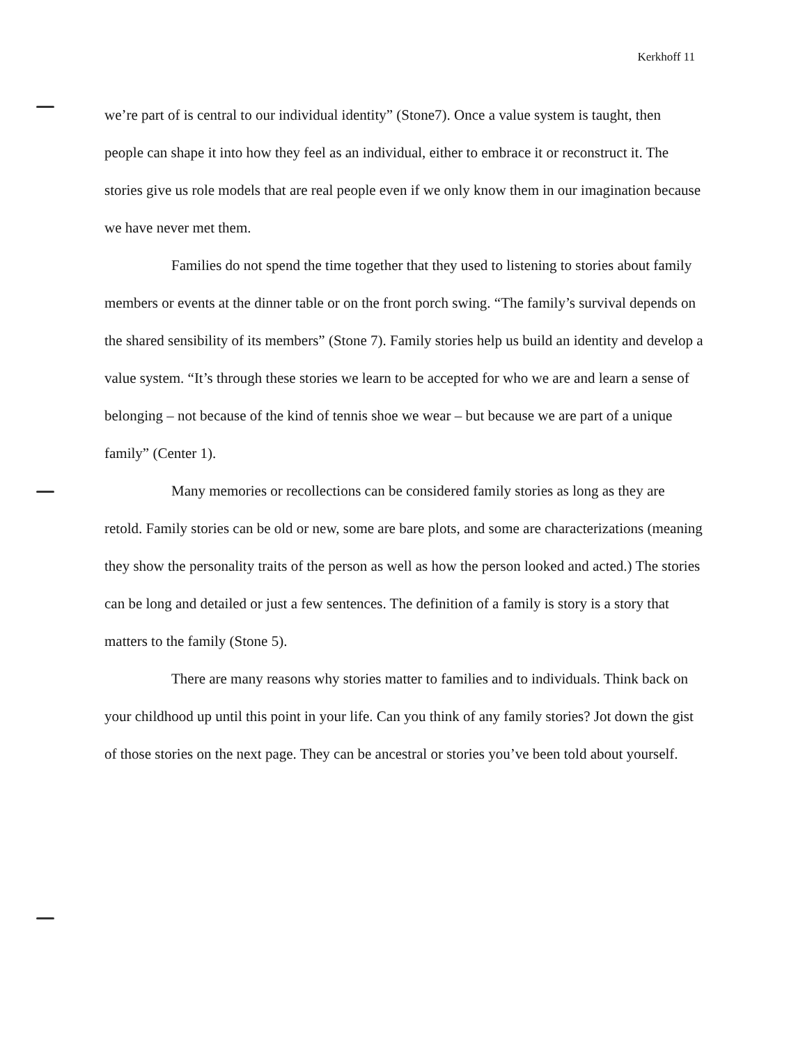Kerkhoff 11
we’re part of is central to our individual identity” (Stone7). Once a value system is taught, then people can shape it into how they feel as an individual, either to embrace it or reconstruct it. The stories give us role models that are real people even if we only know them in our imagination because we have never met them.
Families do not spend the time together that they used to listening to stories about family members or events at the dinner table or on the front porch swing. “The family’s survival depends on the shared sensibility of its members” (Stone 7). Family stories help us build an identity and develop a value system. “It’s through these stories we learn to be accepted for who we are and learn a sense of belonging – not because of the kind of tennis shoe we wear – but because we are part of a unique family” (Center 1).
Many memories or recollections can be considered family stories as long as they are retold. Family stories can be old or new, some are bare plots, and some are characterizations (meaning they show the personality traits of the person as well as how the person looked and acted.) The stories can be long and detailed or just a few sentences. The definition of a family is story is a story that matters to the family (Stone 5).
There are many reasons why stories matter to families and to individuals. Think back on your childhood up until this point in your life. Can you think of any family stories? Jot down the gist of those stories on the next page. They can be ancestral or stories you’ve been told about yourself.